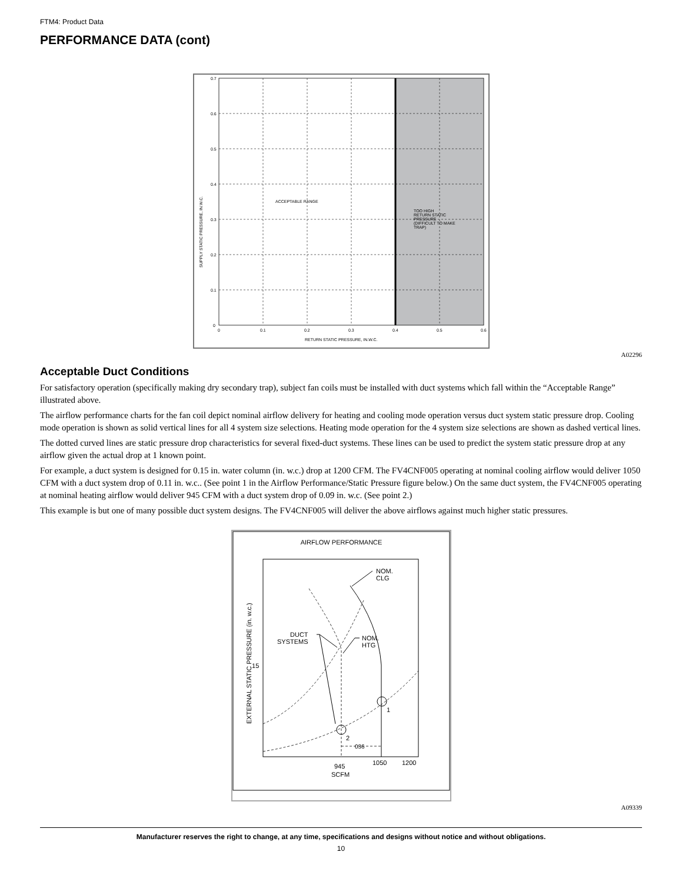FTM4: Product Data
PERFORMANCE DATA (cont)
0.7
0.6
0.5
0.4
0.3
0.2
0.1
0
0
0.1
0.2
0.3
0.4
0.5
0.6
RETURN STATIC PRESSURE, IN.W.C.
SUPPLY STATIC PRESSURE, IN.W.C.
ACCEPTABLE RANGE
TOO HIGH
RETURN STATIC
PRESSURE
(DIFFICULT TO MAKE
TRAP)
A02296
Acceptable Duct Conditions
For satisfactory operation (specifically making dry secondary trap), subject fan coils must be installed with duct systems which fall within the “Acceptable Range” illustrated above.
The airflow performance charts for the fan coil depict nominal airflow delivery for heating and cooling mode operation versus duct system static pressure drop. Cooling mode operation is shown as solid vertical lines for all 4 system size selections. Heating mode operation for the 4 system size selections are shown as dashed vertical lines.
The dotted curved lines are static pressure drop characteristics for several fixed-duct systems. These lines can be used to predict the system static pressure drop at any airflow given the actual drop at 1 known point.
For example, a duct system is designed for 0.15 in. water column (in. w.c.) drop at 1200 CFM. The FV4CNF005 operating at nominal cooling airflow would deliver 1050 CFM with a duct system drop of 0.11 in. w.c.. (See point 1 in the Airflow Performance/Static Pressure figure below.) On the same duct system, the FV4CNF005 operating at nominal heating airflow would deliver 945 CFM with a duct system drop of 0.09 in. w.c. (See point 2.)
This example is but one of many possible duct system designs. The FV4CNF005 will deliver the above airflows against much higher static pressures.
AIRFLOW PERFORMANCE
NOM.
CLG
DUCT
SYSTEMS
NOM.
HTG
.15
1
2
036
945
SCFM
1050
1200
EXTERNAL STATIC PRESSURE (in. w.c.)
A09339
Manufacturer reserves the right to change, at any time, specifications and designs without notice and without obligations.
10